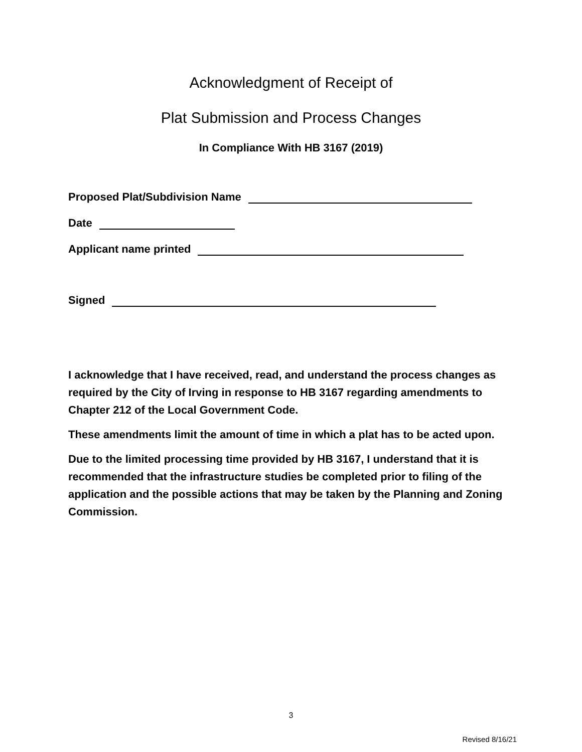Acknowledgment of Receipt of
Plat Submission and Process Changes
In Compliance With HB 3167 (2019)
Proposed Plat/Subdivision Name
Date
Applicant name printed
Signed
I acknowledge that I have received, read, and understand the process changes as required by the City of Irving in response to HB 3167 regarding amendments to Chapter 212 of the Local Government Code.
These amendments limit the amount of time in which a plat has to be acted upon.
Due to the limited processing time provided by HB 3167, I understand that it is recommended that the infrastructure studies be completed prior to filing of the application and the possible actions that may be taken by the Planning and Zoning Commission.
3
Revised 8/16/21